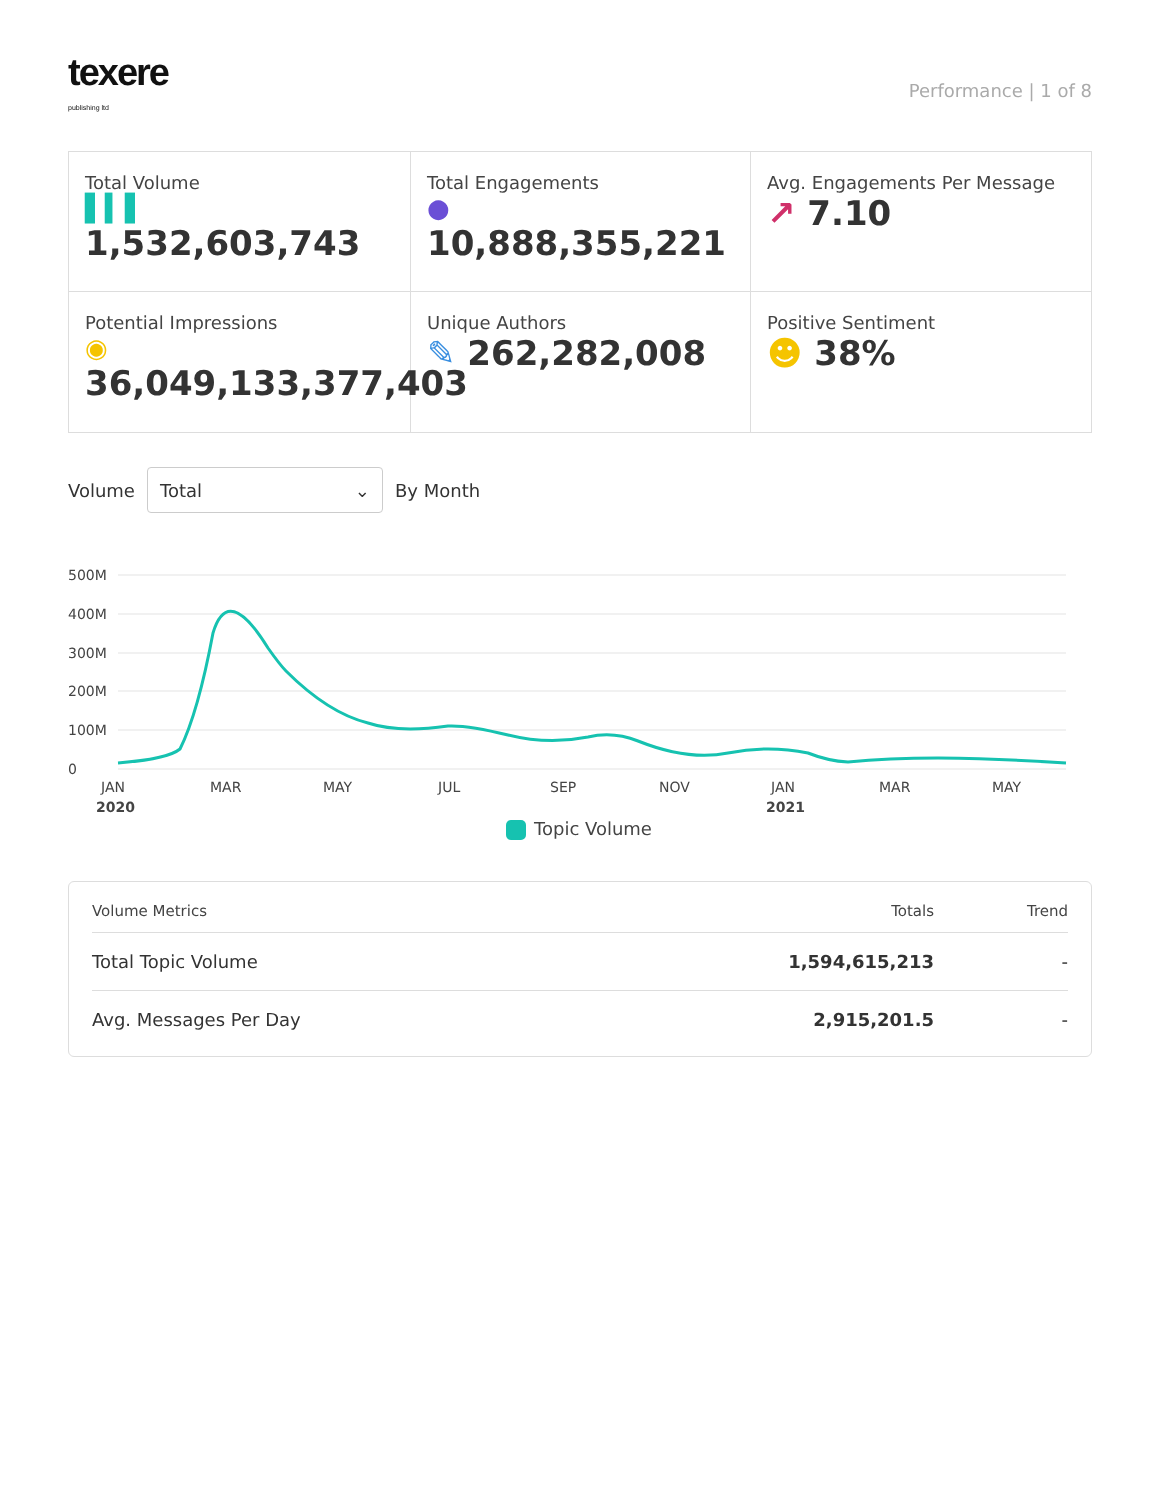texere
publishing ltd
Performance | 1 of 8
Total Volume
▌▍▌
1,532,603,743
Total Engagements
●
10,888,355,221
Avg. Engagements Per Message
↗ 7.10
Potential Impressions
◉
36,049,133,377,403
Unique Authors
✎ 262,282,008
Positive Sentiment
☻ 38%
Volume
Total ⌄
By Month
500M
400M
300M
200M
100M
0
JAN
2020
MAR
MAY
JUL
SEP
NOV
JAN
2021
MAR
MAY
Topic Volume
| Volume Metrics | Totals | Trend |
| --- | --- | --- |
| Total Topic Volume | 1,594,615,213 | - |
| Avg. Messages Per Day | 2,915,201.5 | - |